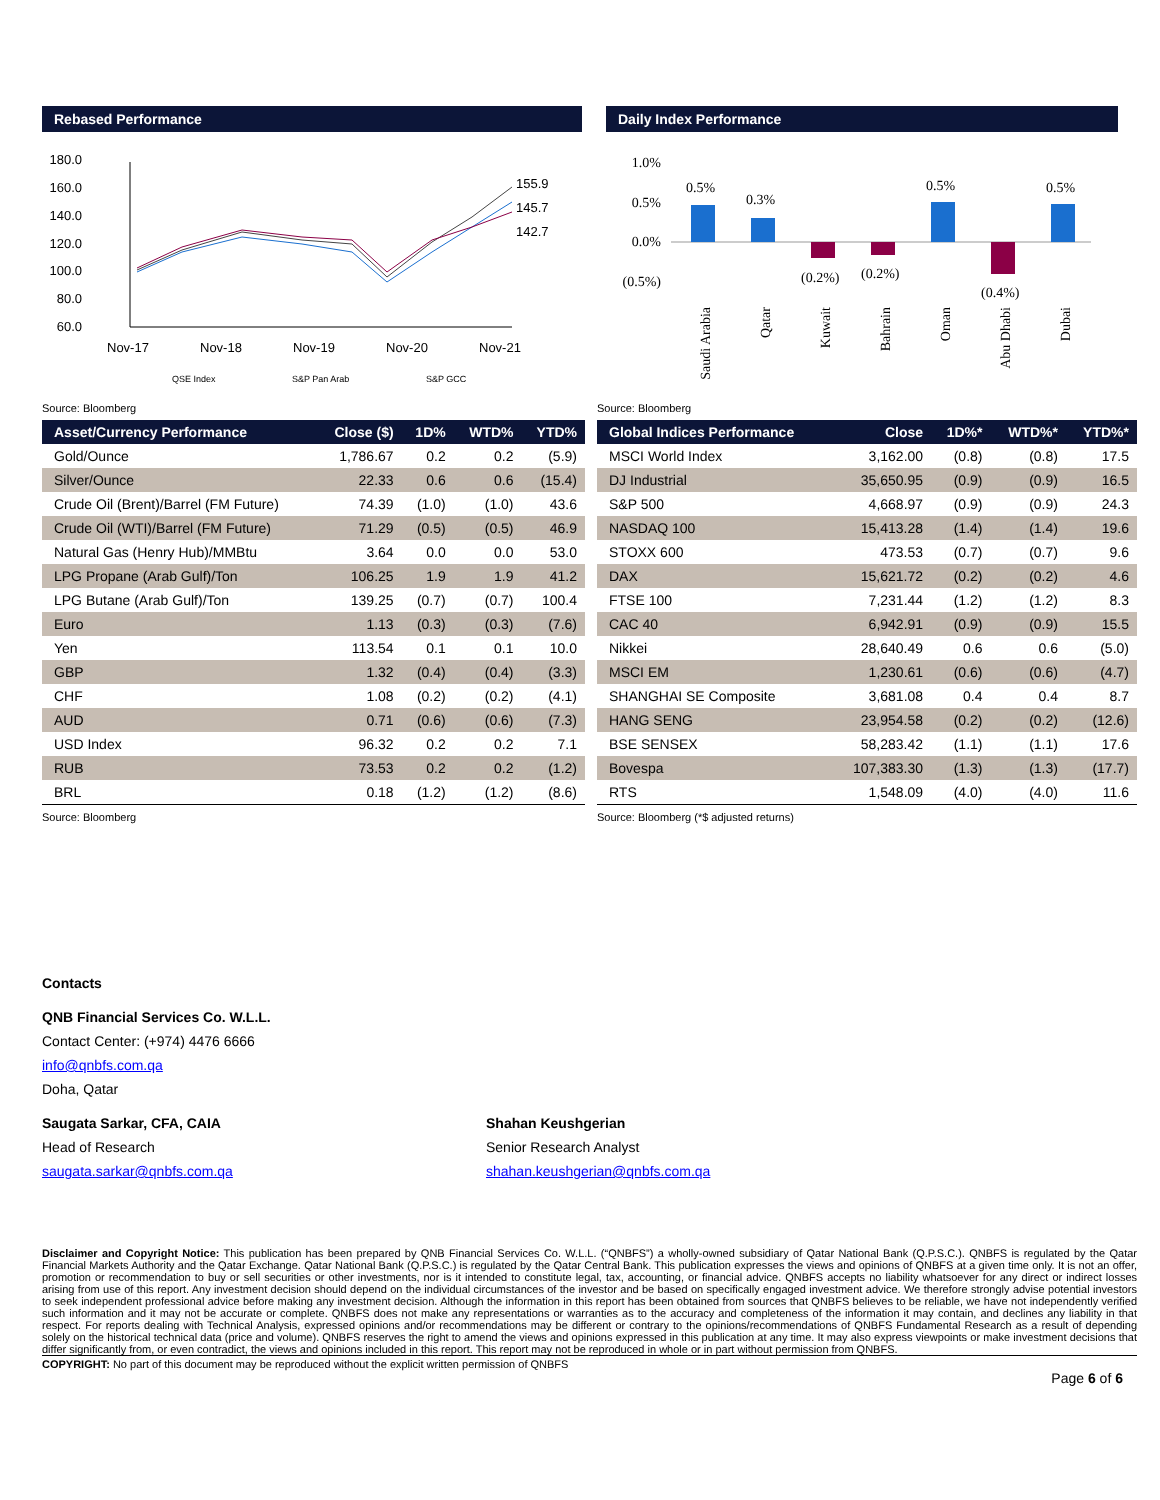Rebased Performance
180.0
160.0
140.0
120.0
100.0
80.0
60.0
Nov-17
Nov-18
Nov-19
Nov-20
Nov-21
155.9
145.7
142.7
QSE Index
S&P Pan Arab
S&P GCC
Daily Index Performance
1.0%
0.5%
0.0%
(0.5%)
0.5%
0.3%
(0.2%)
(0.2%)
0.5%
(0.4%)
0.5%
Saudi Arabia
Qatar
Kuwait
Bahrain
Oman
Abu Dhabi
Dubai
Source: Bloomberg
| Asset/Currency Performance | Close ($) | 1D% | WTD% | YTD% |
| --- | --- | --- | --- | --- |
| Gold/Ounce | 1,786.67 | 0.2 | 0.2 | (5.9) |
| Silver/Ounce | 22.33 | 0.6 | 0.6 | (15.4) |
| Crude Oil (Brent)/Barrel (FM Future) | 74.39 | (1.0) | (1.0) | 43.6 |
| Crude Oil (WTI)/Barrel (FM Future) | 71.29 | (0.5) | (0.5) | 46.9 |
| Natural Gas (Henry Hub)/MMBtu | 3.64 | 0.0 | 0.0 | 53.0 |
| LPG Propane (Arab Gulf)/Ton | 106.25 | 1.9 | 1.9 | 41.2 |
| LPG Butane (Arab Gulf)/Ton | 139.25 | (0.7) | (0.7) | 100.4 |
| Euro | 1.13 | (0.3) | (0.3) | (7.6) |
| Yen | 113.54 | 0.1 | 0.1 | 10.0 |
| GBP | 1.32 | (0.4) | (0.4) | (3.3) |
| CHF | 1.08 | (0.2) | (0.2) | (4.1) |
| AUD | 0.71 | (0.6) | (0.6) | (7.3) |
| USD Index | 96.32 | 0.2 | 0.2 | 7.1 |
| RUB | 73.53 | 0.2 | 0.2 | (1.2) |
| BRL | 0.18 | (1.2) | (1.2) | (8.6) |
Source: Bloomberg
Source: Bloomberg
| Global Indices Performance | Close | 1D%* | WTD%* | YTD%* |
| --- | --- | --- | --- | --- |
| MSCI World Index | 3,162.00 | (0.8) | (0.8) | 17.5 |
| DJ Industrial | 35,650.95 | (0.9) | (0.9) | 16.5 |
| S&P 500 | 4,668.97 | (0.9) | (0.9) | 24.3 |
| NASDAQ 100 | 15,413.28 | (1.4) | (1.4) | 19.6 |
| STOXX 600 | 473.53 | (0.7) | (0.7) | 9.6 |
| DAX | 15,621.72 | (0.2) | (0.2) | 4.6 |
| FTSE 100 | 7,231.44 | (1.2) | (1.2) | 8.3 |
| CAC 40 | 6,942.91 | (0.9) | (0.9) | 15.5 |
| Nikkei | 28,640.49 | 0.6 | 0.6 | (5.0) |
| MSCI EM | 1,230.61 | (0.6) | (0.6) | (4.7) |
| SHANGHAI SE Composite | 3,681.08 | 0.4 | 0.4 | 8.7 |
| HANG SENG | 23,954.58 | (0.2) | (0.2) | (12.6) |
| BSE SENSEX | 58,283.42 | (1.1) | (1.1) | 17.6 |
| Bovespa | 107,383.30 | (1.3) | (1.3) | (17.7) |
| RTS | 1,548.09 | (4.0) | (4.0) | 11.6 |
Source: Bloomberg (*$ adjusted returns)
Contacts
QNB Financial Services Co. W.L.L.
Contact Center: (+974) 4476 6666
info@qnbfs.com.qa
Doha, Qatar
Saugata Sarkar, CFA, CAIA
Head of Research
saugata.sarkar@qnbfs.com.qa
Shahan Keushgerian
Senior Research Analyst
shahan.keushgerian@qnbfs.com.qa
Disclaimer and Copyright Notice: This publication has been prepared by QNB Financial Services Co. W.L.L. (“QNBFS”) a wholly-owned subsidiary of Qatar National Bank (Q.P.S.C.). QNBFS is regulated by the Qatar Financial Markets Authority and the Qatar Exchange. Qatar National Bank (Q.P.S.C.) is regulated by the Qatar Central Bank. This publication expresses the views and opinions of QNBFS at a given time only. It is not an offer, promotion or recommendation to buy or sell securities or other investments, nor is it intended to constitute legal, tax, accounting, or financial advice. QNBFS accepts no liability whatsoever for any direct or indirect losses arising from use of this report. Any investment decision should depend on the individual circumstances of the investor and be based on specifically engaged investment advice. We therefore strongly advise potential investors to seek independent professional advice before making any investment decision. Although the information in this report has been obtained from sources that QNBFS believes to be reliable, we have not independently verified such information and it may not be accurate or complete. QNBFS does not make any representations or warranties as to the accuracy and completeness of the information it may contain, and declines any liability in that respect. For reports dealing with Technical Analysis, expressed opinions and/or recommendations may be different or contrary to the opinions/recommendations of QNBFS Fundamental Research as a result of depending solely on the historical technical data (price and volume). QNBFS reserves the right to amend the views and opinions expressed in this publication at any time. It may also express viewpoints or make investment decisions that differ significantly from, or even contradict, the views and opinions included in this report. This report may not be reproduced in whole or in part without permission from QNBFS.
COPYRIGHT: No part of this document may be reproduced without the explicit written permission of QNBFS
Page 6 of 6